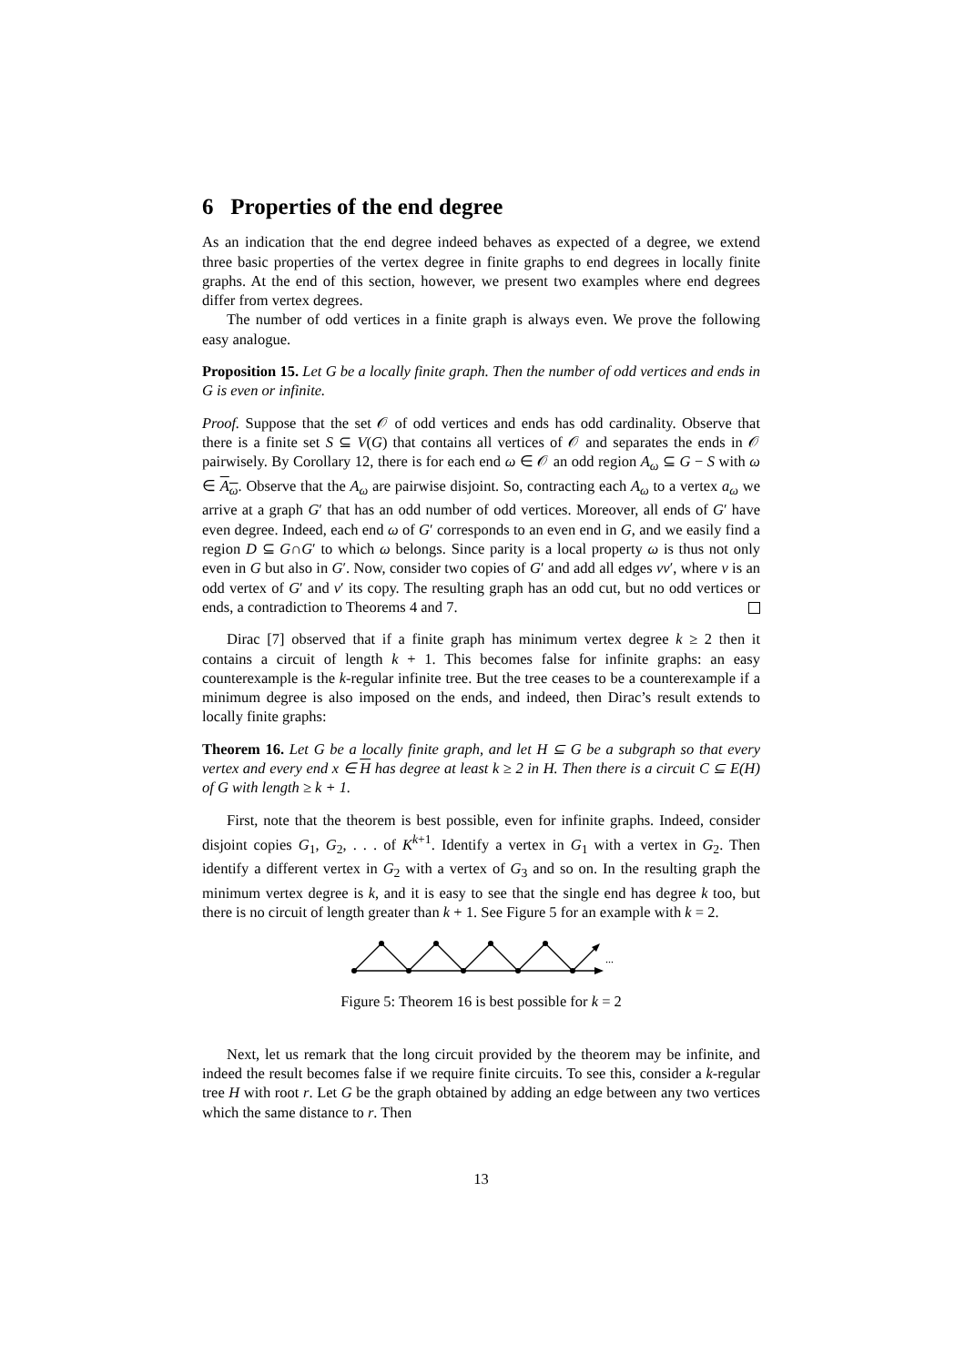6 Properties of the end degree
As an indication that the end degree indeed behaves as expected of a degree, we extend three basic properties of the vertex degree in finite graphs to end degrees in locally finite graphs. At the end of this section, however, we present two examples where end degrees differ from vertex degrees.
The number of odd vertices in a finite graph is always even. We prove the following easy analogue.
Proposition 15. Let G be a locally finite graph. Then the number of odd vertices and ends in G is even or infinite.
Proof. Suppose that the set 𝒪 of odd vertices and ends has odd cardinality. Observe that there is a finite set S ⊆ V(G) that contains all vertices of 𝒪 and separates the ends in 𝒪 pairwisely. By Corollary 12, there is for each end ω ∈ 𝒪 an odd region A<sub>ω</sub> ⊆ G − S with ω ∈ A<sub>ω</sub>. Observe that the A<sub>ω</sub> are pairwise disjoint. So, contracting each A<sub>ω</sub> to a vertex a<sub>ω</sub> we arrive at a graph G′ that has an odd number of odd vertices. Moreover, all ends of G′ have even degree. Indeed, each end ω of G′ corresponds to an even end in G, and we easily find a region D ⊆ G∩G′ to which ω belongs. Since parity is a local property ω is thus not only even in G but also in G′. Now, consider two copies of G′ and add all edges vv′, where v is an odd vertex of G′ and v′ its copy. The resulting graph has an odd cut, but no odd vertices or ends, a contradiction to Theorems 4 and 7.
Dirac [7] observed that if a finite graph has minimum vertex degree k ≥ 2 then it contains a circuit of length k + 1. This becomes false for infinite graphs: an easy counterexample is the k-regular infinite tree. But the tree ceases to be a counterexample if a minimum degree is also imposed on the ends, and indeed, then Dirac’s result extends to locally finite graphs:
Theorem 16. Let G be a locally finite graph, and let H ⊆ G be a subgraph so that every vertex and every end x ∈ H has degree at least k ≥ 2 in H. Then there is a circuit C ⊆ E(H) of G with length ≥ k + 1.
First, note that the theorem is best possible, even for infinite graphs. Indeed, consider disjoint copies G<sub>1</sub>, G<sub>2</sub>, . . . of K<sup>k+1</sup>. Identify a vertex in G<sub>1</sub> with a vertex in G<sub>2</sub>. Then identify a different vertex in G<sub>2</sub> with a vertex of G<sub>3</sub> and so on. In the resulting graph the minimum vertex degree is k, and it is easy to see that the single end has degree k too, but there is no circuit of length greater than k + 1. See Figure 5 for an example with k = 2.
...
Figure 5: Theorem 16 is best possible for k = 2
Next, let us remark that the long circuit provided by the theorem may be infinite, and indeed the result becomes false if we require finite circuits. To see this, consider a k-regular tree H with root r. Let G be the graph obtained by adding an edge between any two vertices which the same distance to r. Then
13